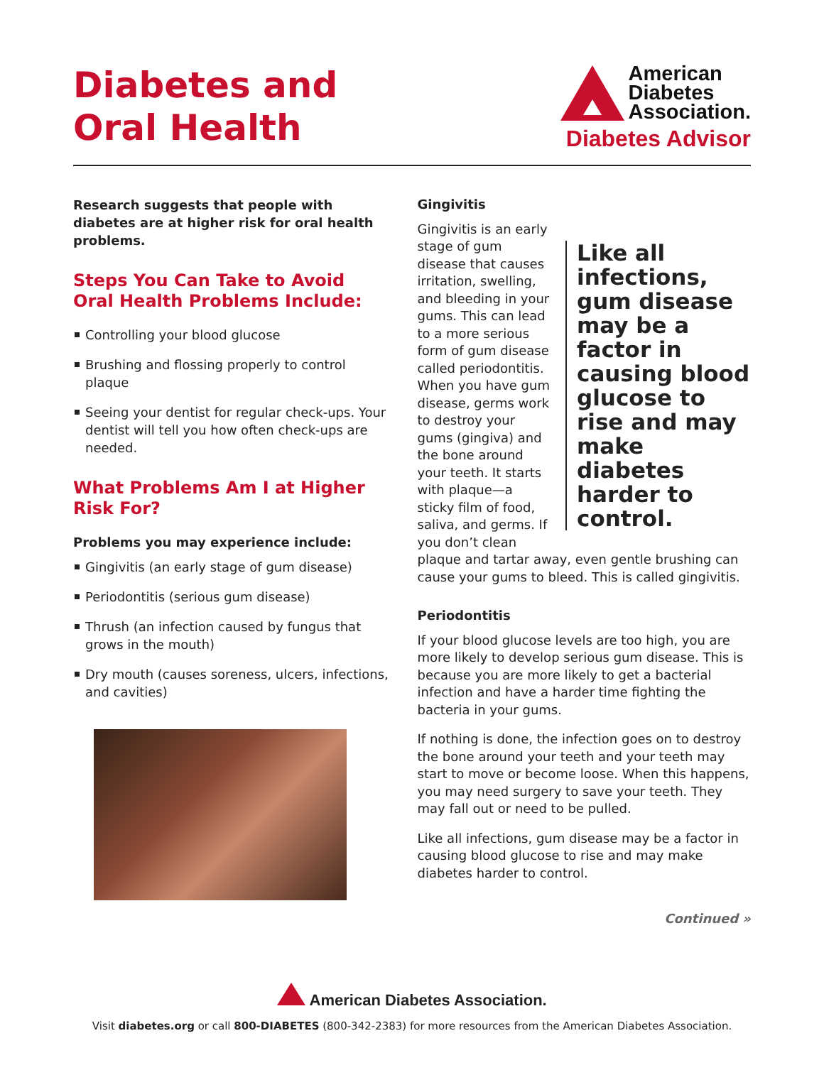Diabetes and
Oral Health
American
Diabetes
Association.
Diabetes Advisor
Research suggests that people with diabetes are at higher risk for oral health problems.
Steps You Can Take to Avoid Oral Health Problems Include:
Controlling your blood glucose
Brushing and flossing properly to control plaque
Seeing your dentist for regular check-ups. Your dentist will tell you how often check-ups are needed.
What Problems Am I at Higher Risk For?
Problems you may experience include:
Gingivitis (an early stage of gum disease)
Periodontitis (serious gum disease)
Thrush (an infection caused by fungus that grows in the mouth)
Dry mouth (causes soreness, ulcers, infections, and cavities)
Gingivitis
Like all infections, gum disease may be a factor in causing blood glucose to rise and may make diabetes harder to control.
Gingivitis is an early stage of gum disease that causes irritation, swelling, and bleeding in your gums. This can lead to a more serious form of gum disease called periodontitis. When you have gum disease, germs work to destroy your gums (gingiva) and the bone around your teeth. It starts with plaque—a sticky film of food, saliva, and germs. If you don’t clean plaque and tartar away, even gentle brushing can cause your gums to bleed. This is called gingivitis.
Periodontitis
If your blood glucose levels are too high, you are more likely to develop serious gum disease. This is because you are more likely to get a bacterial infection and have a harder time fighting the bacteria in your gums.
If nothing is done, the infection goes on to destroy the bone around your teeth and your teeth may start to move or become loose. When this happens, you may need surgery to save your teeth. They may fall out or need to be pulled.
Like all infections, gum disease may be a factor in causing blood glucose to rise and may make diabetes harder to control.
Continued »
American Diabetes Association.
Visit diabetes.org or call 800-DIABETES (800-342-2383) for more resources from the American Diabetes Association.